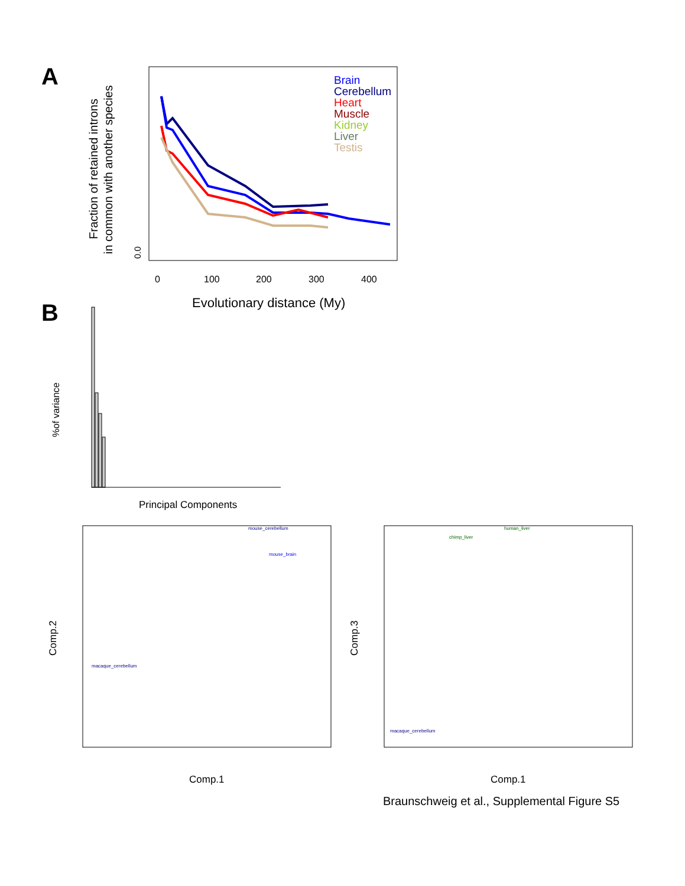A
Fraction of retained introns
in common with another species
0.0
0
100
200
300
400
Evolutionary distance (My)
Brain
Cerebellum
Heart
Muscle
Kidney
Liver
Testis
B
%of variance
Principal Components
Comp.2
Comp.3
Comp.1
Comp.1
mouse_cerebellum
mouse_brain
human_liver
chimp_liver
macaque_cerebellum
macaque_cerebellum
Braunschweig et al., Supplemental Figure S5